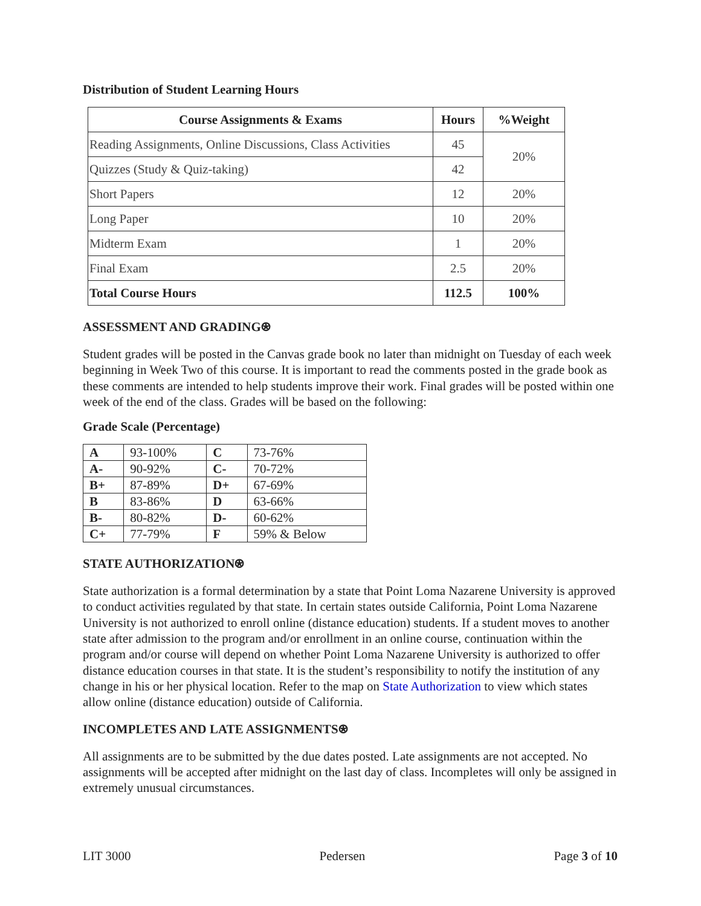Distribution of Student Learning Hours
| Course Assignments & Exams | Hours | %Weight |
| --- | --- | --- |
| Reading Assignments, Online Discussions, Class Activities | 45 | 20% |
| Quizzes (Study & Quiz-taking) | 42 | |
| Short Papers | 12 | 20% |
| Long Paper | 10 | 20% |
| Midterm Exam | 1 | 20% |
| Final Exam | 2.5 | 20% |
| Total Course Hours | 112.5 | 100% |
ASSESSMENT AND GRADING⍟
Student grades will be posted in the Canvas grade book no later than midnight on Tuesday of each week beginning in Week Two of this course. It is important to read the comments posted in the grade book as these comments are intended to help students improve their work. Final grades will be posted within one week of the end of the class. Grades will be based on the following:
Grade Scale (Percentage)
| A | 93-100% | C | 73-76% |
| A- | 90-92% | C- | 70-72% |
| B+ | 87-89% | D+ | 67-69% |
| B | 83-86% | D | 63-66% |
| B- | 80-82% | D- | 60-62% |
| C+ | 77-79% | F | 59% & Below |
STATE AUTHORIZATION⍟
State authorization is a formal determination by a state that Point Loma Nazarene University is approved to conduct activities regulated by that state. In certain states outside California, Point Loma Nazarene University is not authorized to enroll online (distance education) students. If a student moves to another state after admission to the program and/or enrollment in an online course, continuation within the program and/or course will depend on whether Point Loma Nazarene University is authorized to offer distance education courses in that state. It is the student’s responsibility to notify the institution of any change in his or her physical location. Refer to the map on State Authorization to view which states allow online (distance education) outside of California.
INCOMPLETES AND LATE ASSIGNMENTS⍟
All assignments are to be submitted by the due dates posted. Late assignments are not accepted. No assignments will be accepted after midnight on the last day of class. Incompletes will only be assigned in extremely unusual circumstances.
LIT 3000 Pedersen Page 3 of 10